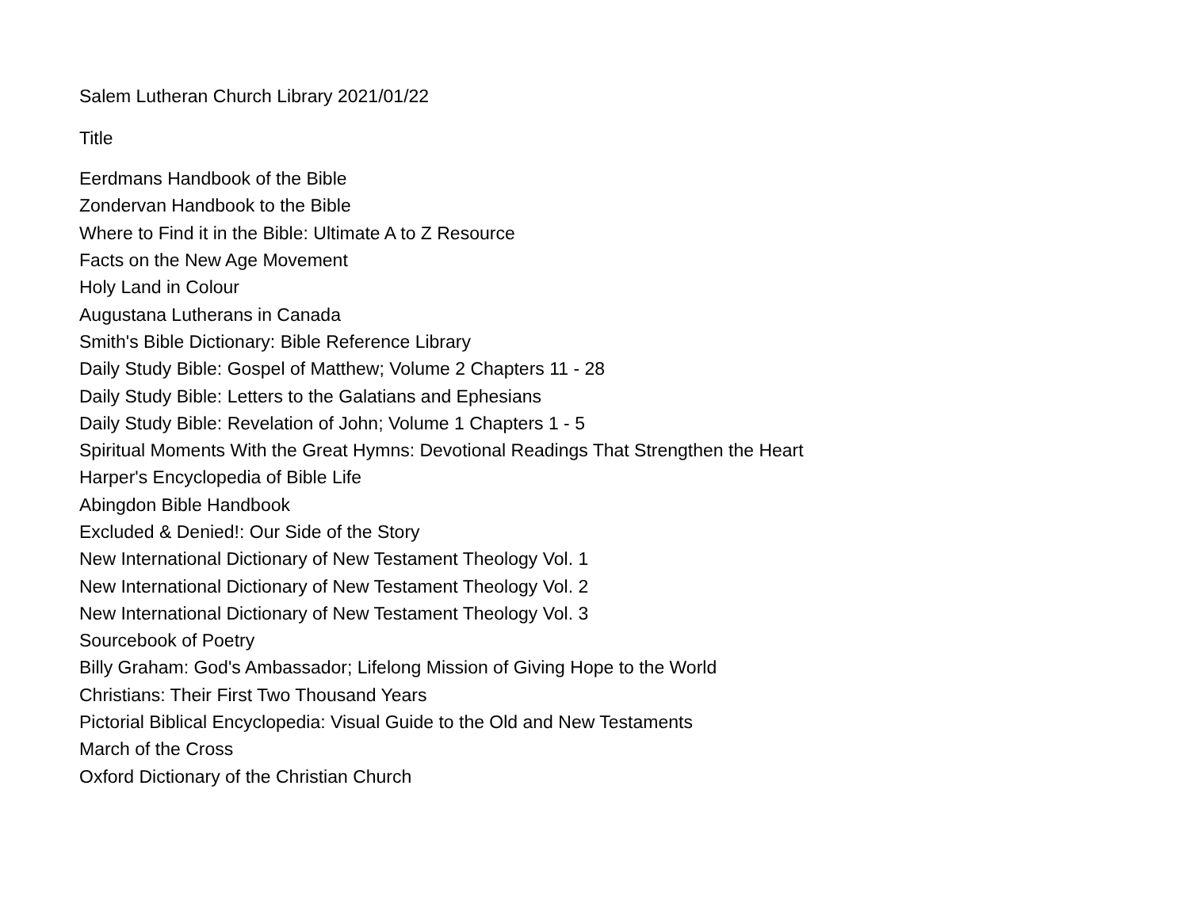Salem Lutheran Church Library 2021/01/22
| Title |
| --- |
| Eerdmans Handbook of the Bible |
| Zondervan Handbook to the Bible |
| Where to Find it in the Bible: Ultimate A to Z Resource |
| Facts on the New Age Movement |
| Holy Land in Colour |
| Augustana Lutherans in Canada |
| Smith's Bible Dictionary: Bible Reference Library |
| Daily Study Bible: Gospel of Matthew; Volume 2 Chapters 11 - 28 |
| Daily Study Bible: Letters to the Galatians and Ephesians |
| Daily Study Bible: Revelation of John; Volume 1 Chapters 1 - 5 |
| Spiritual Moments With the Great Hymns: Devotional Readings That Strengthen the Heart |
| Harper's Encyclopedia of Bible Life |
| Abingdon Bible Handbook |
| Excluded & Denied!: Our Side of the Story |
| New International Dictionary of New Testament Theology Vol. 1 |
| New International Dictionary of New Testament Theology Vol. 2 |
| New International Dictionary of New Testament Theology Vol. 3 |
| Sourcebook of Poetry |
| Billy Graham: God's Ambassador; Lifelong Mission of Giving Hope to the World |
| Christians: Their First Two Thousand Years |
| Pictorial Biblical Encyclopedia: Visual Guide to the Old and New Testaments |
| March of the Cross |
| Oxford Dictionary of the Christian Church |